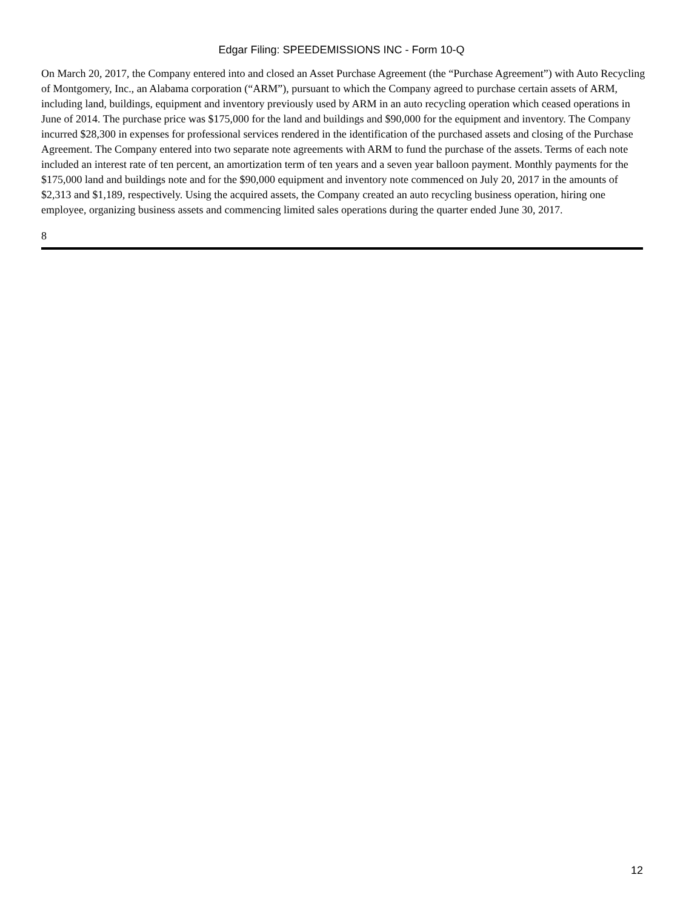Edgar Filing: SPEEDEMISSIONS INC - Form 10-Q
On March 20, 2017, the Company entered into and closed an Asset Purchase Agreement (the “Purchase Agreement”) with Auto Recycling of Montgomery, Inc., an Alabama corporation (“ARM”), pursuant to which the Company agreed to purchase certain assets of ARM, including land, buildings, equipment and inventory previously used by ARM in an auto recycling operation which ceased operations in June of 2014. The purchase price was $175,000 for the land and buildings and $90,000 for the equipment and inventory. The Company incurred $28,300 in expenses for professional services rendered in the identification of the purchased assets and closing of the Purchase Agreement. The Company entered into two separate note agreements with ARM to fund the purchase of the assets. Terms of each note included an interest rate of ten percent, an amortization term of ten years and a seven year balloon payment. Monthly payments for the $175,000 land and buildings note and for the $90,000 equipment and inventory note commenced on July 20, 2017 in the amounts of $2,313 and $1,189, respectively. Using the acquired assets, the Company created an auto recycling business operation, hiring one employee, organizing business assets and commencing limited sales operations during the quarter ended June 30, 2017.
8
12